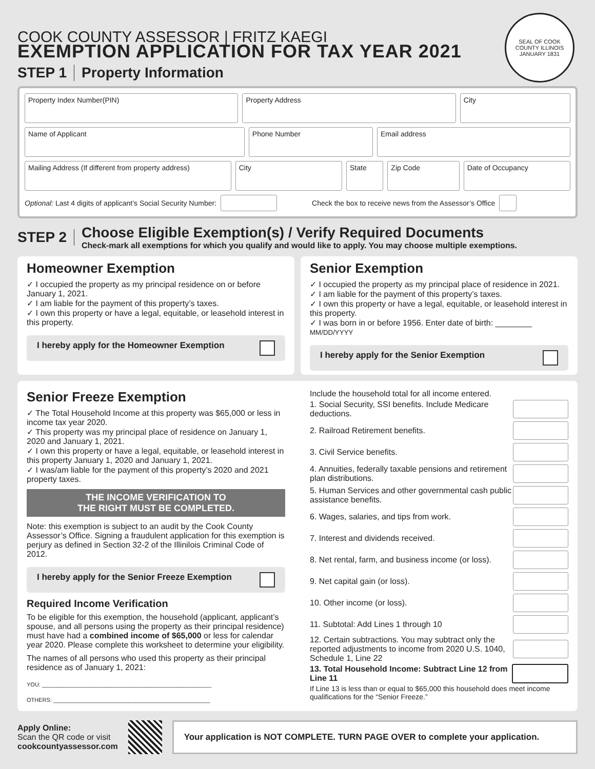SEAL OF COOK COUNTY ILLINOIS
JANUARY 1831
COOK COUNTY ASSESSOR | FRITZ KAEGI
EXEMPTION APPLICATION FOR TAX YEAR 2021
STEP 1 Property Information
Property Index Number(PIN) Property Address City
Name of Applicant Phone Number Email address
Mailing Address (If different from property address)
City State Zip Code Date of Occupancy
Optional: Last 4 digits of applicant’s Social Security Number: Check the box to receive news from the Assessor’s Office
STEP 2 Choose Eligible Exemption(s) / Verify Required Documents
Check-mark all exemptions for which you qualify and would like to apply. You may choose multiple exemptions.
Homeowner Exemption
✓ I occupied the property as my principal residence on or before January 1, 2021.
✓ I am liable for the payment of this property’s taxes.
✓ I own this property or have a legal, equitable, or leasehold interest in this property.
I hereby apply for the Homeowner Exemption
Senior Exemption
✓ I occupied the property as my principal place of residence in 2021.
✓ I am liable for the payment of this property’s taxes.
✓ I own this property or have a legal, equitable, or leasehold interest in this property.
✓ I was born in or before 1956. Enter date of birth: ________ MM/DD/YYYY
I hereby apply for the Senior Exemption
Senior Freeze Exemption
✓ The Total Household Income at this property was $65,000 or less in income tax year 2020.
✓ This property was my principal place of residence on January 1, 2020 and January 1, 2021.
✓ I own this property or have a legal, equitable, or leasehold interest in this property January 1, 2020 and January 1, 2021.
✓ I was/am liable for the payment of this property’s 2020 and 2021 property taxes.
THE INCOME VERIFICATION TO
THE RIGHT MUST BE COMPLETED.
Note: this exemption is subject to an audit by the Cook County Assessor’s Office. Signing a fraudulent application for this exemption is perjury as defined in Section 32-2 of the Illinilois Criminal Code of 2012.
I hereby apply for the Senior Freeze Exemption
Required Income Verification
To be eligible for this exemption, the household (applicant, applicant’s spouse, and all persons using the property as their principal residence) must have had a combined income of $65,000 or less for calendar year 2020. Please complete this worksheet to determine your eligibility.
The names of all persons who used this property as their principal residence as of January 1, 2021:
YOU: ______________________________________________________
OTHERS: __________________________________________________
Include the household total for all income entered.
1. Social Security, SSI benefits. Include Medicare deductions.
2. Railroad Retirement benefits.
3. Civil Service benefits.
4. Annuities, federally taxable pensions and retirement plan distributions.
5. Human Services and other governmental cash public assistance benefits.
6. Wages, salaries, and tips from work.
7. Interest and dividends received.
8. Net rental, farm, and business income (or loss).
9. Net capital gain (or loss).
10. Other income (or loss).
11. Subtotal: Add Lines 1 through 10
12. Certain subtractions. You may subtract only the reported adjustments to income from 2020 U.S. 1040, Schedule 1, Line 22
13. Total Household Income: Subtract Line 12 from Line 11
If Line 13 is less than or equal to $65,000 this household does meet income qualifications for the “Senior Freeze.”
Apply Online:
Scan the QR code or visit
cookcountyassessor.com
Your application is NOT COMPLETE. TURN PAGE OVER to complete your application.